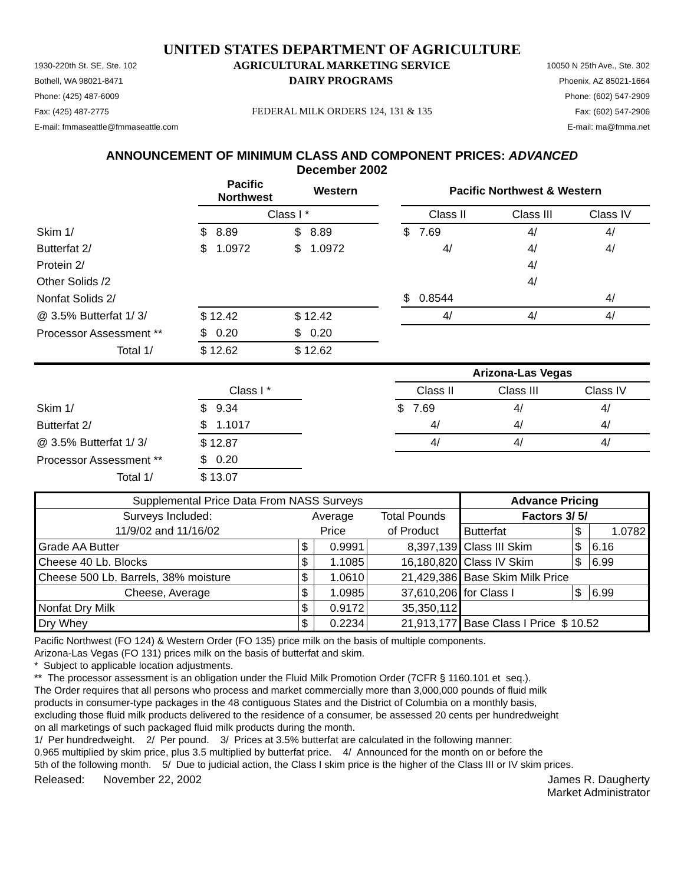UNITED STATES DEPARTMENT OF AGRICULTURE
1930-220th St. SE, Ste. 102 AGRICULTURAL MARKETING SERVICE 10050 N 25th Ave., Ste. 302
Bothell, WA 98021-8471 DAIRY PROGRAMS Phoenix, AZ 85021-1664
Phone: (425) 487-6009 Phone: (602) 547-2909
Fax: (425) 487-2775 FEDERAL MILK ORDERS 124, 131 & 135 Fax: (602) 547-2906
E-mail: fmmaseattle@fmmaseattle.com E-mail: ma@fmma.net
ANNOUNCEMENT OF MINIMUM CLASS AND COMPONENT PRICES: ADVANCED
December 2002
| | Pacific Northwest | Western | | Pacific Northwest & Western | | |
| --- | --- | --- | --- | --- | --- | --- |
| | Class I * | | | Class II | Class III | Class IV |
| Skim 1/ | $ 8.89 | $ 8.89 | | $ 7.69 | 4/ | 4/ |
| Butterfat 2/ | $ 1.0972 | $ 1.0972 | | 4/ | 4/ | 4/ |
| Protein 2/ | | | | | 4/ | |
| Other Solids /2 | | | | | 4/ | |
| Nonfat Solids 2/ | | | | $ 0.8544 | | 4/ |
| @ 3.5% Butterfat 1/ 3/ | $ 12.42 | $ 12.42 | | 4/ | 4/ | 4/ |
| Processor Assessment ** | $ 0.20 | $ 0.20 | | | | |
| Total 1/ | $ 12.62 | $ 12.62 | | | | |
| | | | Arizona-Las Vegas | | |
| --- | --- | --- | --- | --- | --- |
| | Class I * | | Class II | Class III | Class IV |
| Skim 1/ | $ 9.34 | | $ 7.69 | 4/ | 4/ |
| Butterfat 2/ | $ 1.1017 | | 4/ | 4/ | 4/ |
| @ 3.5% Butterfat 1/ 3/ | $ 12.87 | | 4/ | 4/ | 4/ |
| Processor Assessment ** | $ 0.20 | | | | |
| Total 1/ | $ 13.07 | | | | |
| Supplemental Price Data From NASS Surveys | | | | Advance Pricing | | |
| Surveys Included: | Average | | Total Pounds | Factors 3/ 5/ | | |
| 11/9/02 and 11/16/02 | Price | | of Product | Butterfat | $ | 1.0782 |
| Grade AA Butter | $ | 0.9991 | 8,397,139 | Class III Skim | $ | 6.16 |
| Cheese 40 Lb. Blocks | $ | 1.1085 | 16,180,820 | Class IV Skim | $ | 6.99 |
| Cheese 500 Lb. Barrels, 38% moisture | $ | 1.0610 | 21,429,386 | Base Skim Milk Price | | |
| Cheese, Average | $ | 1.0985 | 37,610,206 | for Class I | $ | 6.99 |
| Nonfat Dry Milk | $ | 0.9172 | 35,350,112 | | | |
| Dry Whey | $ | 0.2234 | 21,913,177 | Base Class I Price $ 10.52 | | |
Pacific Northwest (FO 124) & Western Order (FO 135) price milk on the basis of multiple components.
Arizona-Las Vegas (FO 131) prices milk on the basis of butterfat and skim.
* Subject to applicable location adjustments.
** The processor assessment is an obligation under the Fluid Milk Promotion Order (7CFR § 1160.101 et seq.).
The Order requires that all persons who process and market commercially more than 3,000,000 pounds of fluid milk
products in consumer-type packages in the 48 contiguous States and the District of Columbia on a monthly basis,
excluding those fluid milk products delivered to the residence of a consumer, be assessed 20 cents per hundredweight
on all marketings of such packaged fluid milk products during the month.
1/ Per hundredweight. 2/ Per pound. 3/ Prices at 3.5% butterfat are calculated in the following manner:
0.965 multiplied by skim price, plus 3.5 multiplied by butterfat price. 4/ Announced for the month on or before the
5th of the following month. 5/ Due to judicial action, the Class I skim price is the higher of the Class III or IV skim prices.
Released: November 22, 2002 James R. Daugherty
Market Administrator